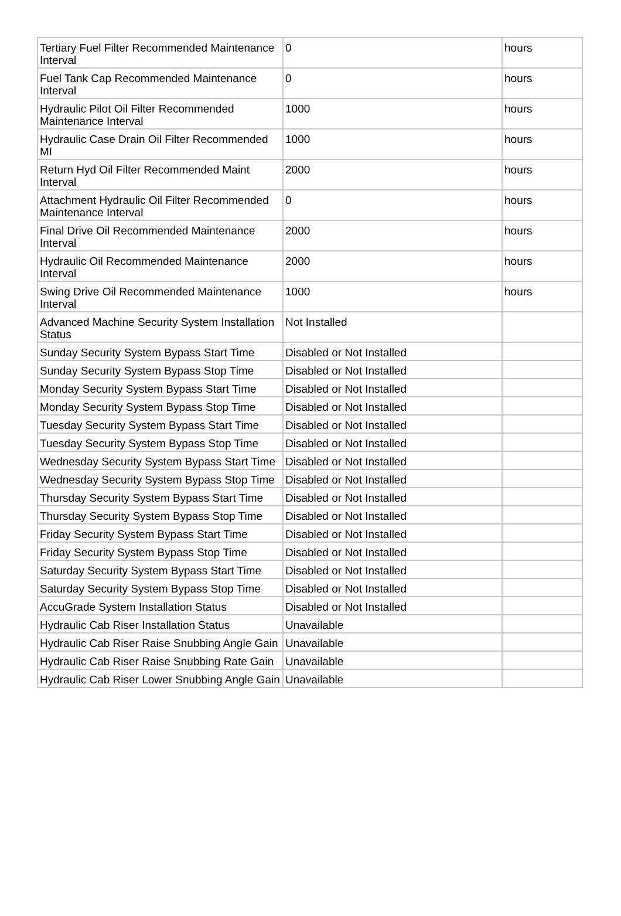| Tertiary Fuel Filter Recommended Maintenance Interval | 0 | hours |
| Fuel Tank Cap Recommended Maintenance Interval | 0 | hours |
| Hydraulic Pilot Oil Filter Recommended Maintenance Interval | 1000 | hours |
| Hydraulic Case Drain Oil Filter Recommended MI | 1000 | hours |
| Return Hyd Oil Filter Recommended Maint Interval | 2000 | hours |
| Attachment Hydraulic Oil Filter Recommended Maintenance Interval | 0 | hours |
| Final Drive Oil Recommended Maintenance Interval | 2000 | hours |
| Hydraulic Oil Recommended Maintenance Interval | 2000 | hours |
| Swing Drive Oil Recommended Maintenance Interval | 1000 | hours |
| Advanced Machine Security System Installation Status | Not Installed | |
| Sunday Security System Bypass Start Time | Disabled or Not Installed | |
| Sunday Security System Bypass Stop Time | Disabled or Not Installed | |
| Monday Security System Bypass Start Time | Disabled or Not Installed | |
| Monday Security System Bypass Stop Time | Disabled or Not Installed | |
| Tuesday Security System Bypass Start Time | Disabled or Not Installed | |
| Tuesday Security System Bypass Stop Time | Disabled or Not Installed | |
| Wednesday Security System Bypass Start Time | Disabled or Not Installed | |
| Wednesday Security System Bypass Stop Time | Disabled or Not Installed | |
| Thursday Security System Bypass Start Time | Disabled or Not Installed | |
| Thursday Security System Bypass Stop Time | Disabled or Not Installed | |
| Friday Security System Bypass Start Time | Disabled or Not Installed | |
| Friday Security System Bypass Stop Time | Disabled or Not Installed | |
| Saturday Security System Bypass Start Time | Disabled or Not Installed | |
| Saturday Security System Bypass Stop Time | Disabled or Not Installed | |
| AccuGrade System Installation Status | Disabled or Not Installed | |
| Hydraulic Cab Riser Installation Status | Unavailable | |
| Hydraulic Cab Riser Raise Snubbing Angle Gain | Unavailable | |
| Hydraulic Cab Riser Raise Snubbing Rate Gain | Unavailable | |
| Hydraulic Cab Riser Lower Snubbing Angle Gain | Unavailable | |